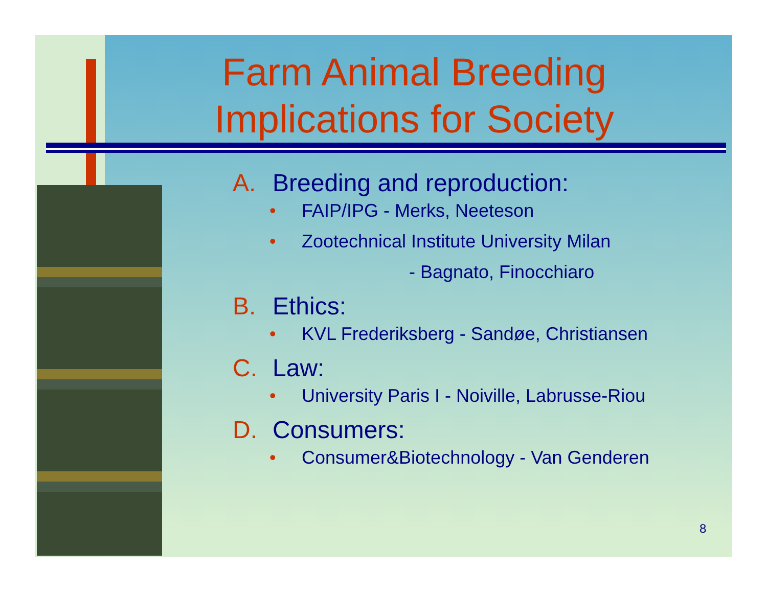Farm Animal Breeding Implications for Society
A. Breeding and reproduction:
• FAIP/IPG - Merks, Neeteson
• Zootechnical Institute University Milan
- Bagnato, Finocchiaro
B. Ethics:
• KVL Frederiksberg - Sandøe, Christiansen
C. Law:
• University Paris I - Noiville, Labrusse-Riou
D. Consumers:
• Consumer&Biotechnology - Van Genderen
8